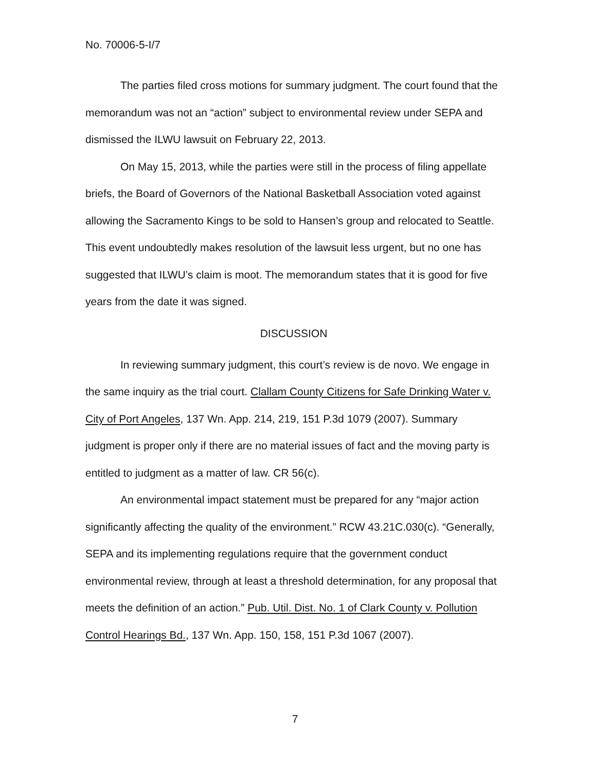No. 70006-5-I/7
The parties filed cross motions for summary judgment. The court found that the memorandum was not an “action” subject to environmental review under SEPA and dismissed the ILWU lawsuit on February 22, 2013.
On May 15, 2013, while the parties were still in the process of filing appellate briefs, the Board of Governors of the National Basketball Association voted against allowing the Sacramento Kings to be sold to Hansen’s group and relocated to Seattle. This event undoubtedly makes resolution of the lawsuit less urgent, but no one has suggested that ILWU’s claim is moot. The memorandum states that it is good for five years from the date it was signed.
DISCUSSION
In reviewing summary judgment, this court’s review is de novo. We engage in the same inquiry as the trial court. Clallam County Citizens for Safe Drinking Water v. City of Port Angeles, 137 Wn. App. 214, 219, 151 P.3d 1079 (2007). Summary judgment is proper only if there are no material issues of fact and the moving party is entitled to judgment as a matter of law. CR 56(c).
An environmental impact statement must be prepared for any “major action significantly affecting the quality of the environment.” RCW 43.21C.030(c). “Generally, SEPA and its implementing regulations require that the government conduct environmental review, through at least a threshold determination, for any proposal that meets the definition of an action.” Pub. Util. Dist. No. 1 of Clark County v. Pollution Control Hearings Bd., 137 Wn. App. 150, 158, 151 P.3d 1067 (2007).
7